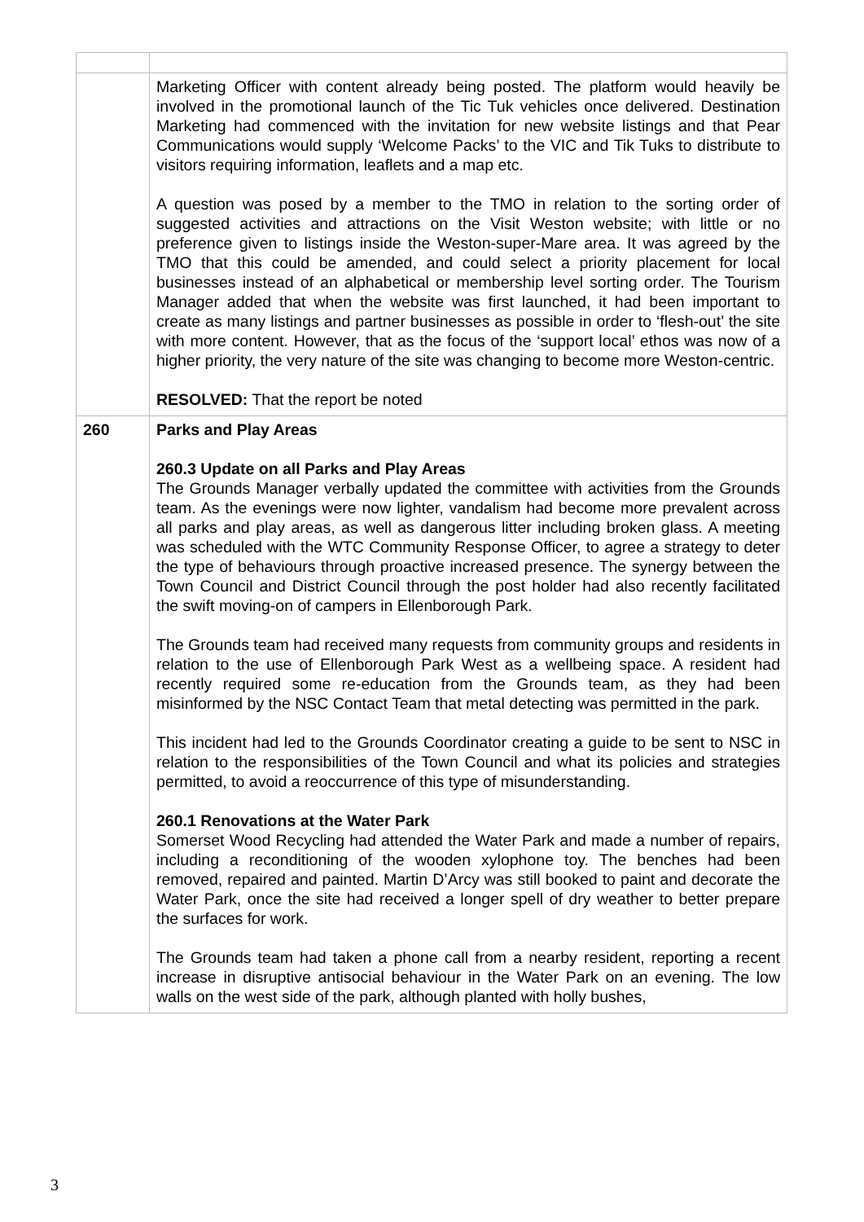| | Marketing Officer with content already being posted. The platform would heavily be involved in the promotional launch of the Tic Tuk vehicles once delivered. Destination Marketing had commenced with the invitation for new website listings and that Pear Communications would supply ‘Welcome Packs’ to the VIC and Tik Tuks to distribute to visitors requiring information, leaflets and a map etc. A question was posed by a member to the TMO in relation to the sorting order of suggested activities and attractions on the Visit Weston website; with little or no preference given to listings inside the Weston-super-Mare area. It was agreed by the TMO that this could be amended, and could select a priority placement for local businesses instead of an alphabetical or membership level sorting order. The Tourism Manager added that when the website was first launched, it had been important to create as many listings and partner businesses as possible in order to ‘flesh-out’ the site with more content. However, that as the focus of the ‘support local’ ethos was now of a higher priority, the very nature of the site was changing to become more Weston-centric. RESOLVED: That the report be noted |
| 260 | Parks and Play Areas 260.3 Update on all Parks and Play Areas The Grounds Manager verbally updated the committee with activities from the Grounds team. As the evenings were now lighter, vandalism had become more prevalent across all parks and play areas, as well as dangerous litter including broken glass. A meeting was scheduled with the WTC Community Response Officer, to agree a strategy to deter the type of behaviours through proactive increased presence. The synergy between the Town Council and District Council through the post holder had also recently facilitated the swift moving-on of campers in Ellenborough Park. The Grounds team had received many requests from community groups and residents in relation to the use of Ellenborough Park West as a wellbeing space. A resident had recently required some re-education from the Grounds team, as they had been misinformed by the NSC Contact Team that metal detecting was permitted in the park. This incident had led to the Grounds Coordinator creating a guide to be sent to NSC in relation to the responsibilities of the Town Council and what its policies and strategies permitted, to avoid a reoccurrence of this type of misunderstanding. 260.1 Renovations at the Water Park Somerset Wood Recycling had attended the Water Park and made a number of repairs, including a reconditioning of the wooden xylophone toy. The benches had been removed, repaired and painted. Martin D’Arcy was still booked to paint and decorate the Water Park, once the site had received a longer spell of dry weather to better prepare the surfaces for work. The Grounds team had taken a phone call from a nearby resident, reporting a recent increase in disruptive antisocial behaviour in the Water Park on an evening. The low walls on the west side of the park, although planted with holly bushes, |
3